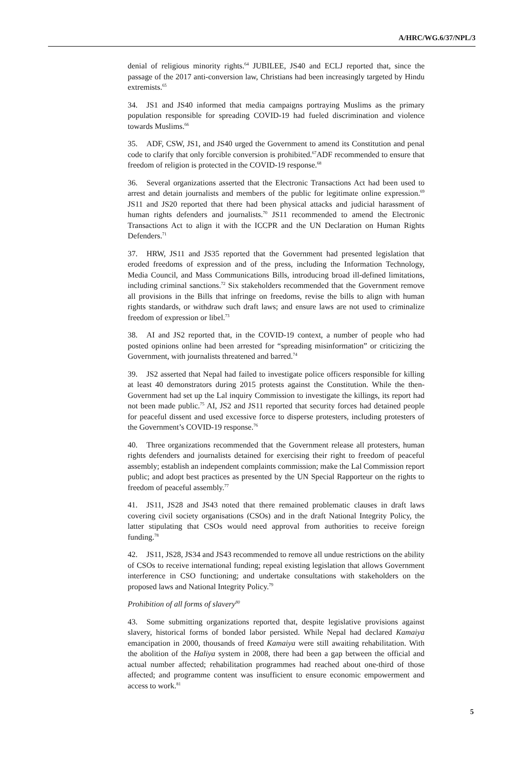A/HRC/WG.6/37/NPL/3
denial of religious minority rights.<sup>64</sup> JUBILEE, JS40 and ECLJ reported that, since the passage of the 2017 anti-conversion law, Christians had been increasingly targeted by Hindu extremists.<sup>65</sup>
34. JS1 and JS40 informed that media campaigns portraying Muslims as the primary population responsible for spreading COVID-19 had fueled discrimination and violence towards Muslims.<sup>66</sup>
35. ADF, CSW, JS1, and JS40 urged the Government to amend its Constitution and penal code to clarify that only forcible conversion is prohibited.<sup>67</sup>ADF recommended to ensure that freedom of religion is protected in the COVID-19 response.<sup>68</sup>
36. Several organizations asserted that the Electronic Transactions Act had been used to arrest and detain journalists and members of the public for legitimate online expression.<sup>69</sup> JS11 and JS20 reported that there had been physical attacks and judicial harassment of human rights defenders and journalists.<sup>70</sup> JS11 recommended to amend the Electronic Transactions Act to align it with the ICCPR and the UN Declaration on Human Rights Defenders.<sup>71</sup>
37. HRW, JS11 and JS35 reported that the Government had presented legislation that eroded freedoms of expression and of the press, including the Information Technology, Media Council, and Mass Communications Bills, introducing broad ill-defined limitations, including criminal sanctions.<sup>72</sup> Six stakeholders recommended that the Government remove all provisions in the Bills that infringe on freedoms, revise the bills to align with human rights standards, or withdraw such draft laws; and ensure laws are not used to criminalize freedom of expression or libel.<sup>73</sup>
38. AI and JS2 reported that, in the COVID-19 context, a number of people who had posted opinions online had been arrested for “spreading misinformation” or criticizing the Government, with journalists threatened and barred.<sup>74</sup>
39. JS2 asserted that Nepal had failed to investigate police officers responsible for killing at least 40 demonstrators during 2015 protests against the Constitution. While the then-Government had set up the Lal inquiry Commission to investigate the killings, its report had not been made public.<sup>75</sup> AI, JS2 and JS11 reported that security forces had detained people for peaceful dissent and used excessive force to disperse protesters, including protesters of the Government’s COVID-19 response.<sup>76</sup>
40. Three organizations recommended that the Government release all protesters, human rights defenders and journalists detained for exercising their right to freedom of peaceful assembly; establish an independent complaints commission; make the Lal Commission report public; and adopt best practices as presented by the UN Special Rapporteur on the rights to freedom of peaceful assembly.<sup>77</sup>
41. JS11, JS28 and JS43 noted that there remained problematic clauses in draft laws covering civil society organisations (CSOs) and in the draft National Integrity Policy, the latter stipulating that CSOs would need approval from authorities to receive foreign funding.<sup>78</sup>
42. JS11, JS28, JS34 and JS43 recommended to remove all undue restrictions on the ability of CSOs to receive international funding; repeal existing legislation that allows Government interference in CSO functioning; and undertake consultations with stakeholders on the proposed laws and National Integrity Policy.<sup>79</sup>
Prohibition of all forms of slavery<sup>80</sup>
43. Some submitting organizations reported that, despite legislative provisions against slavery, historical forms of bonded labor persisted. While Nepal had declared Kamaiya emancipation in 2000, thousands of freed Kamaiya were still awaiting rehabilitation. With the abolition of the Haliya system in 2008, there had been a gap between the official and actual number affected; rehabilitation programmes had reached about one-third of those affected; and programme content was insufficient to ensure economic empowerment and access to work.<sup>81</sup>
5